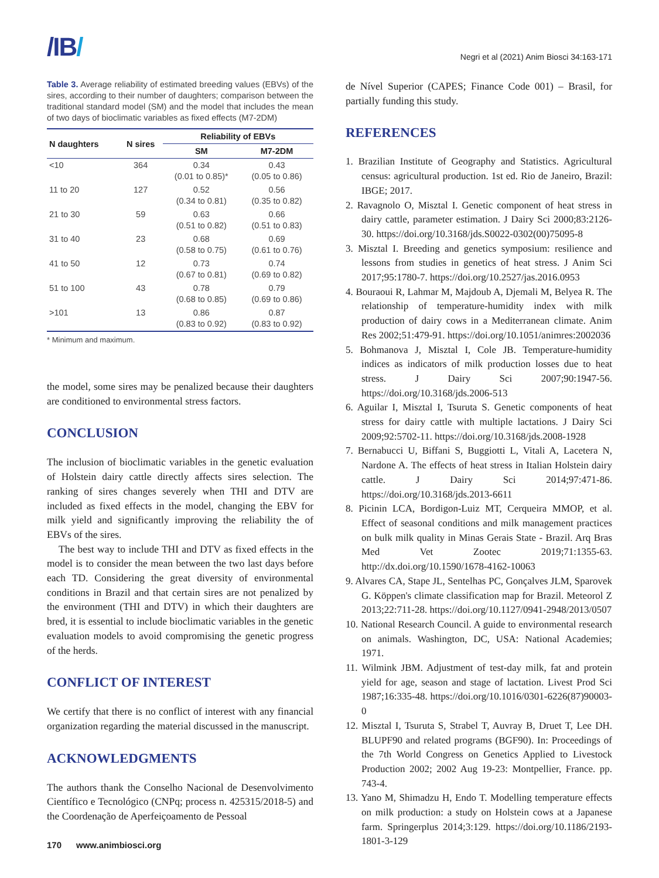/IB/
Negri et al (2021) Anim Biosci 34:163-171
Table 3. Average reliability of estimated breeding values (EBVs) of the sires, according to their number of daughters; comparison between the traditional standard model (SM) and the model that includes the mean of two days of bioclimatic variables as fixed effects (M7-2DM)
| N daughters | N sires | Reliability of EBVs | |
| --- | --- | --- | --- |
| | | SM | M7-2DM |
| <10 | 364 | 0.34 (0.01 to 0.85)* | 0.43 (0.05 to 0.86) |
| 11 to 20 | 127 | 0.52 (0.34 to 0.81) | 0.56 (0.35 to 0.82) |
| 21 to 30 | 59 | 0.63 (0.51 to 0.82) | 0.66 (0.51 to 0.83) |
| 31 to 40 | 23 | 0.68 (0.58 to 0.75) | 0.69 (0.61 to 0.76) |
| 41 to 50 | 12 | 0.73 (0.67 to 0.81) | 0.74 (0.69 to 0.82) |
| 51 to 100 | 43 | 0.78 (0.68 to 0.85) | 0.79 (0.69 to 0.86) |
| >101 | 13 | 0.86 (0.83 to 0.92) | 0.87 (0.83 to 0.92) |
* Minimum and maximum.
the model, some sires may be penalized because their daughters are conditioned to environmental stress factors.
CONCLUSION
The inclusion of bioclimatic variables in the genetic evaluation of Holstein dairy cattle directly affects sires selection. The ranking of sires changes severely when THI and DTV are included as fixed effects in the model, changing the EBV for milk yield and significantly improving the reliability the of EBVs of the sires.
The best way to include THI and DTV as fixed effects in the model is to consider the mean between the two last days before each TD. Considering the great diversity of environmental conditions in Brazil and that certain sires are not penalized by the environment (THI and DTV) in which their daughters are bred, it is essential to include bioclimatic variables in the genetic evaluation models to avoid compromising the genetic progress of the herds.
CONFLICT OF INTEREST
We certify that there is no conflict of interest with any financial organization regarding the material discussed in the manuscript.
ACKNOWLEDGMENTS
The authors thank the Conselho Nacional de Desenvolvimento Científico e Tecnológico (CNPq; process n. 425315/2018-5) and the Coordenação de Aperfeiçoamento de Pessoal
170 www.animbiosci.org
de Nível Superior (CAPES; Finance Code 001) – Brasil, for partially funding this study.
REFERENCES
1. Brazilian Institute of Geography and Statistics. Agricultural census: agricultural production. 1st ed. Rio de Janeiro, Brazil: IBGE; 2017.
2. Ravagnolo O, Misztal I. Genetic component of heat stress in dairy cattle, parameter estimation. J Dairy Sci 2000;83:2126-30. https://doi.org/10.3168/jds.S0022-0302(00)75095-8
3. Misztal I. Breeding and genetics symposium: resilience and lessons from studies in genetics of heat stress. J Anim Sci 2017;95:1780-7. https://doi.org/10.2527/jas.2016.0953
4. Bouraoui R, Lahmar M, Majdoub A, Djemali M, Belyea R. The relationship of temperature-humidity index with milk production of dairy cows in a Mediterranean climate. Anim Res 2002;51:479-91. https://doi.org/10.1051/animres:2002036
5. Bohmanova J, Misztal I, Cole JB. Temperature-humidity indices as indicators of milk production losses due to heat stress. J Dairy Sci 2007;90:1947-56. https://doi.org/10.3168/jds.2006-513
6. Aguilar I, Misztal I, Tsuruta S. Genetic components of heat stress for dairy cattle with multiple lactations. J Dairy Sci 2009;92:5702-11. https://doi.org/10.3168/jds.2008-1928
7. Bernabucci U, Biffani S, Buggiotti L, Vitali A, Lacetera N, Nardone A. The effects of heat stress in Italian Holstein dairy cattle. J Dairy Sci 2014;97:471-86. https://doi.org/10.3168/jds.2013-6611
8. Picinin LCA, Bordigon-Luiz MT, Cerqueira MMOP, et al. Effect of seasonal conditions and milk management practices on bulk milk quality in Minas Gerais State - Brazil. Arq Bras Med Vet Zootec 2019;71:1355-63. http://dx.doi.org/10.1590/1678-4162-10063
9. Alvares CA, Stape JL, Sentelhas PC, Gonçalves JLM, Sparovek G. Köppen's climate classification map for Brazil. Meteorol Z 2013;22:711-28. https://doi.org/10.1127/0941-2948/2013/0507
10. National Research Council. A guide to environmental research on animals. Washington, DC, USA: National Academies; 1971.
11. Wilmink JBM. Adjustment of test-day milk, fat and protein yield for age, season and stage of lactation. Livest Prod Sci 1987;16:335-48. https://doi.org/10.1016/0301-6226(87)90003-0
12. Misztal I, Tsuruta S, Strabel T, Auvray B, Druet T, Lee DH. BLUPF90 and related programs (BGF90). In: Proceedings of the 7th World Congress on Genetics Applied to Livestock Production 2002; 2002 Aug 19-23: Montpellier, France. pp. 743-4.
13. Yano M, Shimadzu H, Endo T. Modelling temperature effects on milk production: a study on Holstein cows at a Japanese farm. Springerplus 2014;3:129. https://doi.org/10.1186/2193-1801-3-129